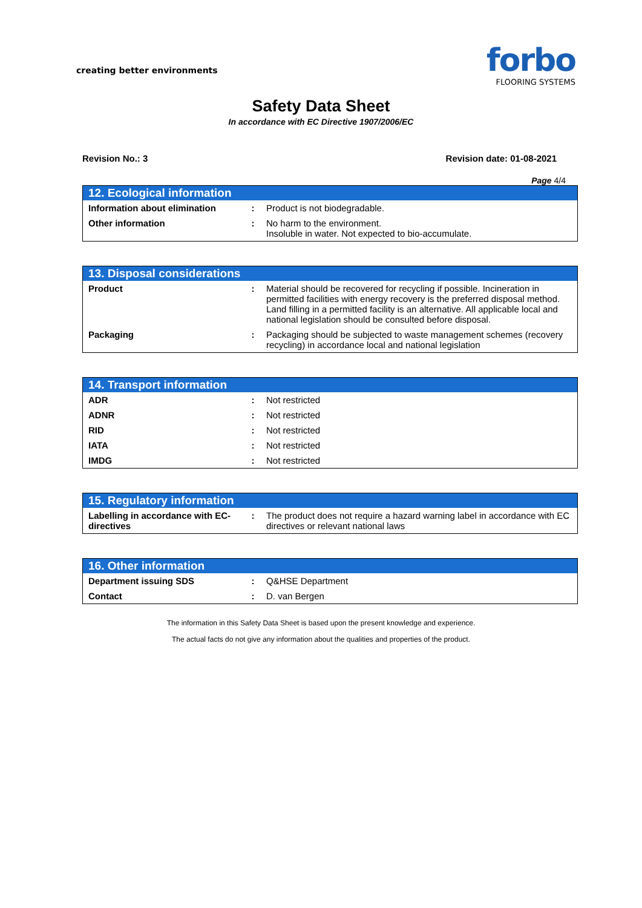creating better environments
forbo
FLOORING SYSTEMS
Safety Data Sheet
In accordance with EC Directive 1907/2006/EC
Revision No.: 3 Revision date: 01-08-2021
Page 4/4
| 12. Ecological information | | |
| --- | --- | --- |
| Information about elimination | : | Product is not biodegradable. |
| Other information | : | No harm to the environment. Insoluble in water. Not expected to bio-accumulate. |
| 13. Disposal considerations | | |
| --- | --- | --- |
| Product | : | Material should be recovered for recycling if possible. Incineration in permitted facilities with energy recovery is the preferred disposal method. Land filling in a permitted facility is an alternative. All applicable local and national legislation should be consulted before disposal. |
| Packaging | : | Packaging should be subjected to waste management schemes (recovery recycling) in accordance local and national legislation |
| 14. Transport information | | |
| --- | --- | --- |
| ADR | : | Not restricted |
| ADNR | : | Not restricted |
| RID | : | Not restricted |
| IATA | : | Not restricted |
| IMDG | : | Not restricted |
| 15. Regulatory information | | |
| --- | --- | --- |
| Labelling in accordance with EC-directives | : | The product does not require a hazard warning label in accordance with EC directives or relevant national laws |
| 16. Other information | | |
| --- | --- | --- |
| Department issuing SDS | : | Q&HSE Department |
| Contact | : | D. van Bergen |
The information in this Safety Data Sheet is based upon the present knowledge and experience.
The actual facts do not give any information about the qualities and properties of the product.